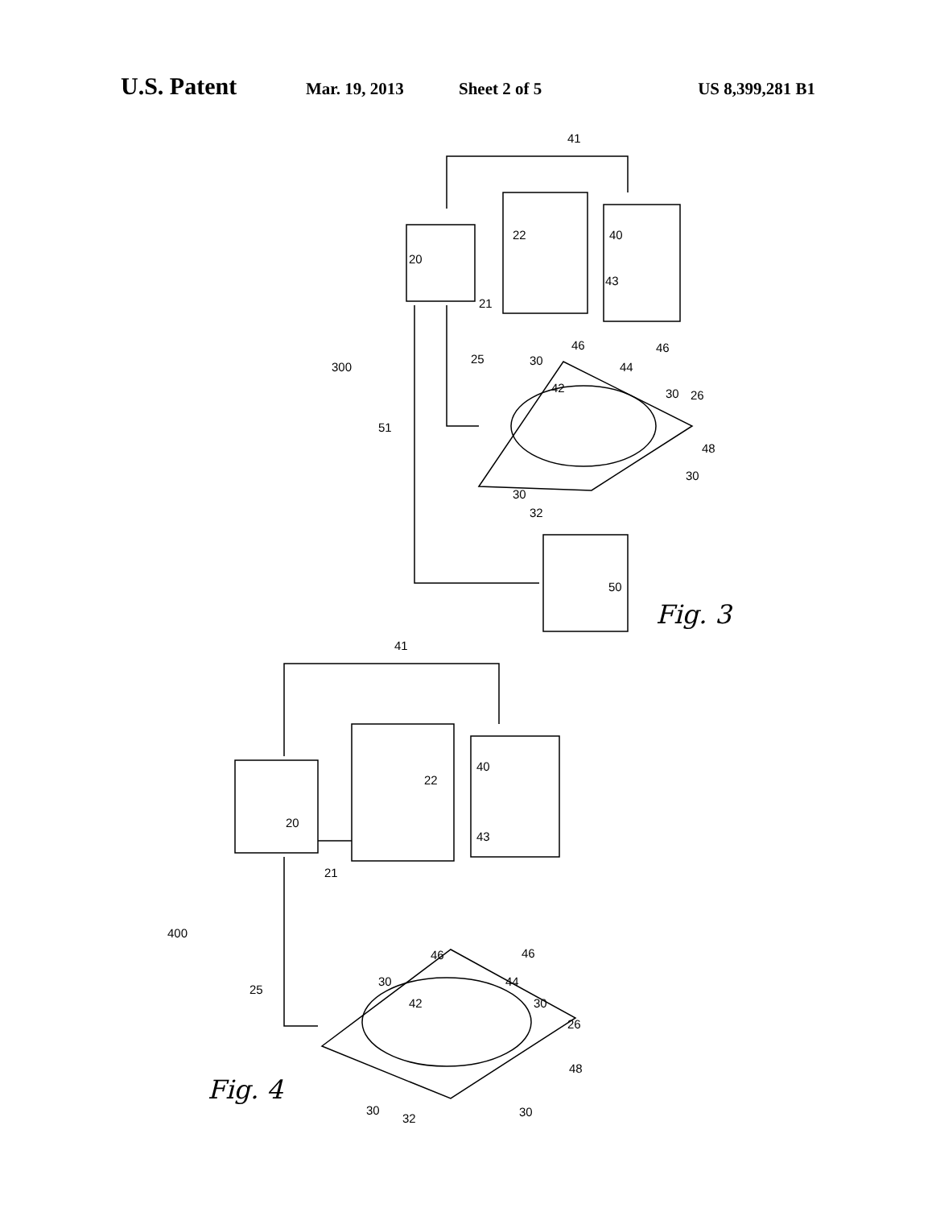U.S. Patent Mar. 19, 2013 Sheet 2 of 5 US 8,399,281 B1
41
20
22
21
40
43
46
46
300
25
30
44
42
30
26
51
48
30
30
32
50
Fig. 3
41
20
22
21
40
43
400
46
46
30
44
25
42
30
26
48
Fig. 4
30
32
30